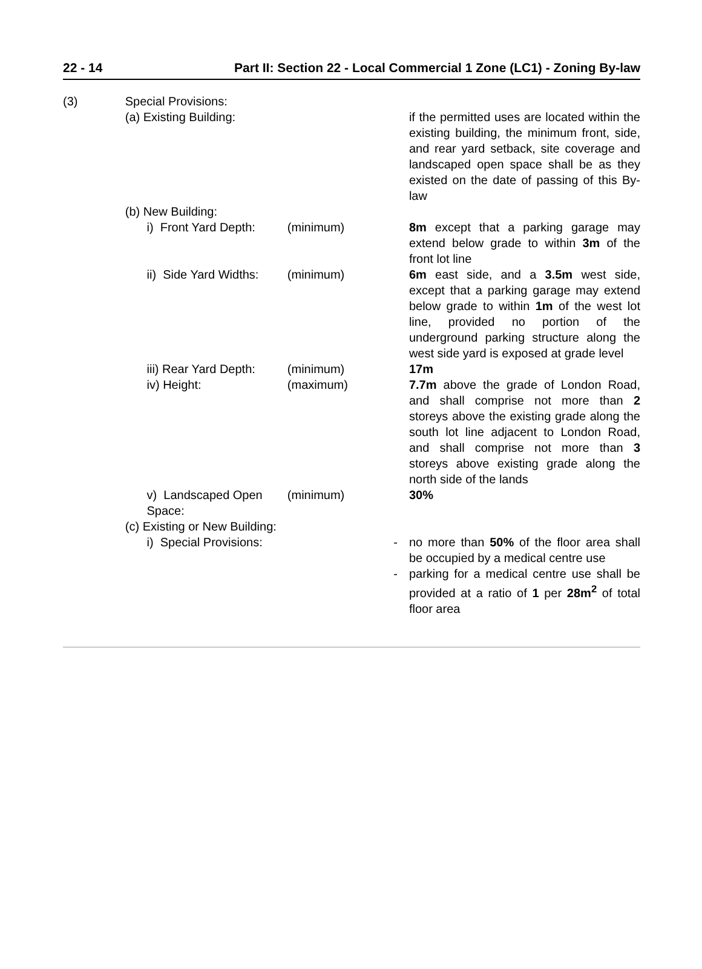22 - 14 Part II: Section 22 - Local Commercial 1 Zone (LC1) - Zoning By-law
| (3) | Special Provisions: | | | | |
| | (a) Existing Building: | | | | if the permitted uses are located within the existing building, the minimum front, side, and rear yard setback, site coverage and landscaped open space shall be as they existed on the date of passing of this By-law |
| | (b) New Building: | | | | |
| | | i) Front Yard Depth: | (minimum) | | 8m except that a parking garage may extend below grade to within 3m of the front lot line |
| | | ii) Side Yard Widths: | (minimum) | | 6m east side, and a 3.5m west side, except that a parking garage may extend below grade to within 1m of the west lot line, provided no portion of the underground parking structure along the west side yard is exposed at grade level |
| | | iii) Rear Yard Depth: | (minimum) | | 17m |
| | | iv) Height: | (maximum) | | 7.7m above the grade of London Road, and shall comprise not more than 2 storeys above the existing grade along the south lot line adjacent to London Road, and shall comprise not more than 3 storeys above existing grade along the north side of the lands |
| | | v) Landscaped Open Space: | (minimum) | | 30% |
| | (c) Existing or New Building: | | | | |
| | | i) Special Provisions: | | - | no more than 50% of the floor area shall be occupied by a medical centre use |
| | | | | - | parking for a medical centre use shall be provided at a ratio of 1 per 28m<sup>2</sup> of total floor area |